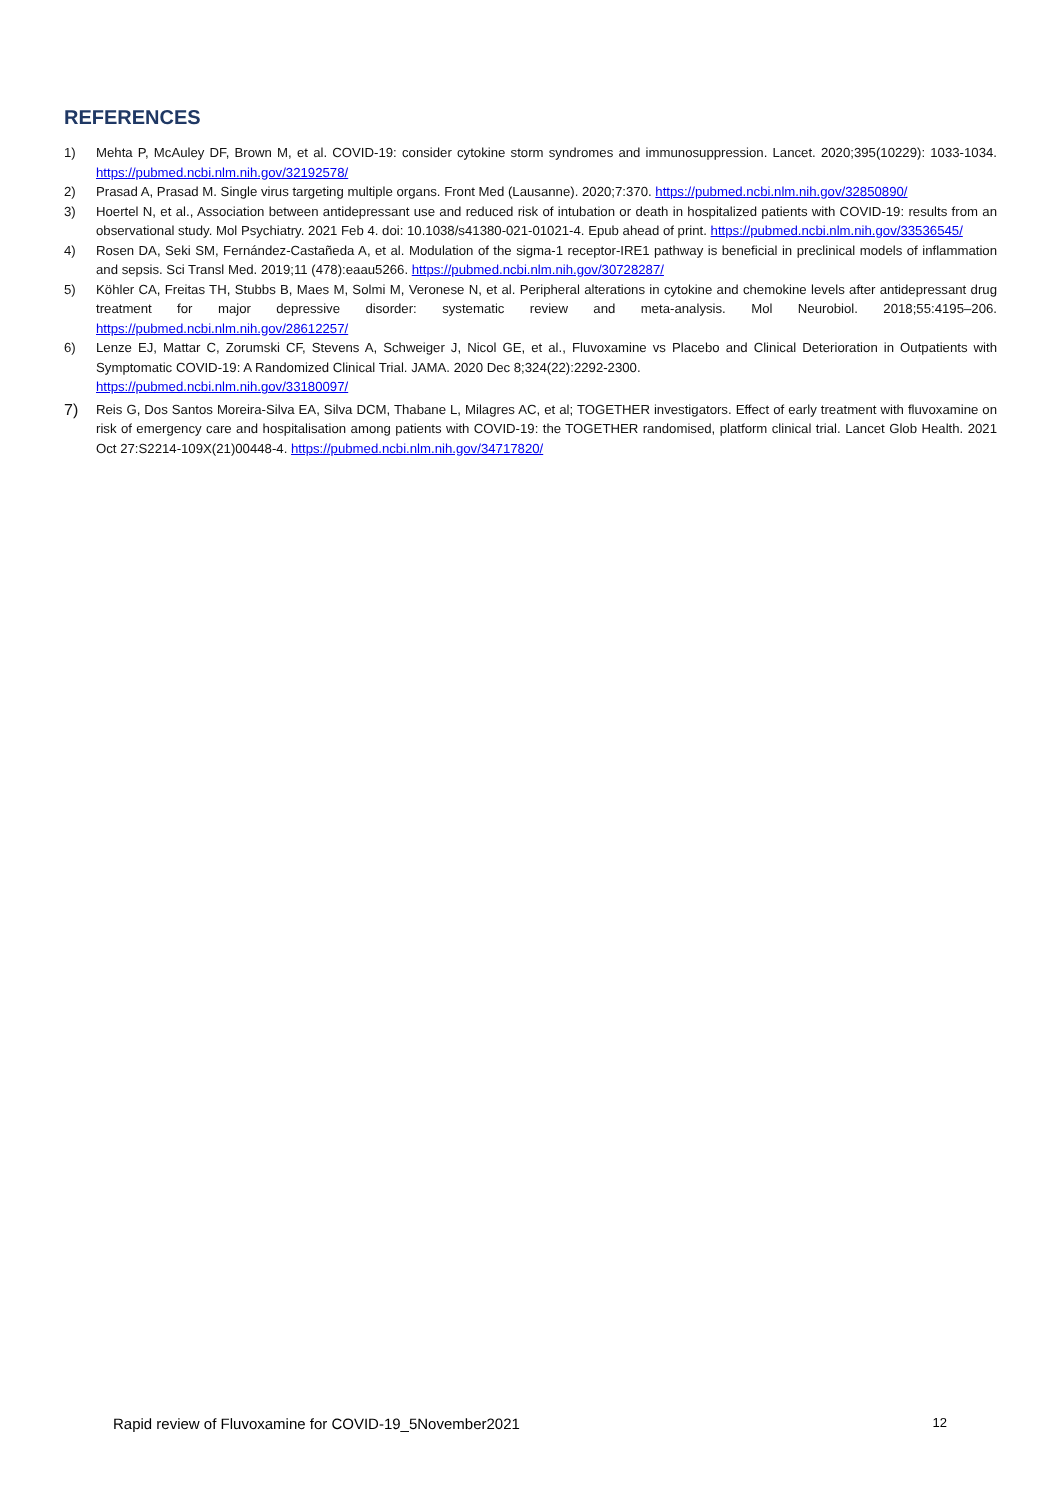REFERENCES
1) Mehta P, McAuley DF, Brown M, et al. COVID-19: consider cytokine storm syndromes and immunosuppression. Lancet. 2020;395(10229): 1033-1034. https://pubmed.ncbi.nlm.nih.gov/32192578/
2) Prasad A, Prasad M. Single virus targeting multiple organs. Front Med (Lausanne). 2020;7:370. https://pubmed.ncbi.nlm.nih.gov/32850890/
3) Hoertel N, et al., Association between antidepressant use and reduced risk of intubation or death in hospitalized patients with COVID-19: results from an observational study. Mol Psychiatry. 2021 Feb 4. doi: 10.1038/s41380-021-01021-4. Epub ahead of print. https://pubmed.ncbi.nlm.nih.gov/33536545/
4) Rosen DA, Seki SM, Fernández-Castañeda A, et al. Modulation of the sigma-1 receptor-IRE1 pathway is beneficial in preclinical models of inflammation and sepsis. Sci Transl Med. 2019;11 (478):eaau5266. https://pubmed.ncbi.nlm.nih.gov/30728287/
5) Köhler CA, Freitas TH, Stubbs B, Maes M, Solmi M, Veronese N, et al. Peripheral alterations in cytokine and chemokine levels after antidepressant drug treatment for major depressive disorder: systematic review and meta-analysis. Mol Neurobiol. 2018;55:4195–206. https://pubmed.ncbi.nlm.nih.gov/28612257/
6) Lenze EJ, Mattar C, Zorumski CF, Stevens A, Schweiger J, Nicol GE, et al., Fluvoxamine vs Placebo and Clinical Deterioration in Outpatients with Symptomatic COVID-19: A Randomized Clinical Trial. JAMA. 2020 Dec 8;324(22):2292-2300.
https://pubmed.ncbi.nlm.nih.gov/33180097/
7) Reis G, Dos Santos Moreira-Silva EA, Silva DCM, Thabane L, Milagres AC, et al; TOGETHER investigators. Effect of early treatment with fluvoxamine on risk of emergency care and hospitalisation among patients with COVID-19: the TOGETHER randomised, platform clinical trial. Lancet Glob Health. 2021 Oct 27:S2214-109X(21)00448-4. https://pubmed.ncbi.nlm.nih.gov/34717820/
Rapid review of Fluvoxamine for COVID-19_5November2021 12